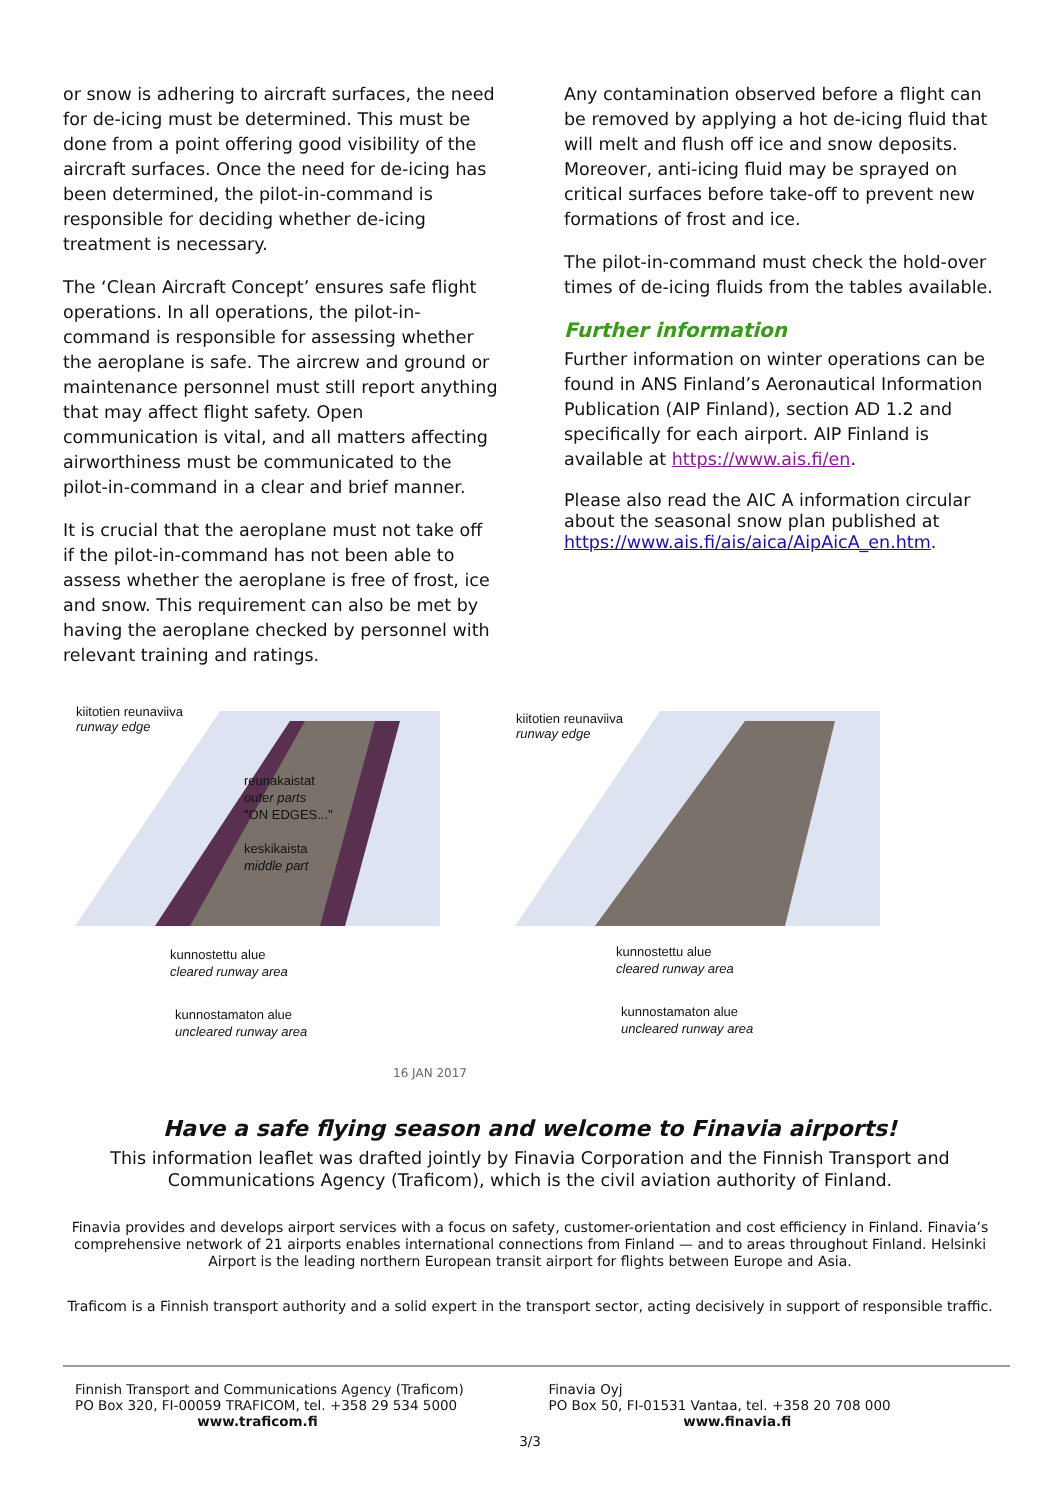or snow is adhering to aircraft surfaces, the need for de-icing must be determined. This must be done from a point offering good visibility of the aircraft surfaces. Once the need for de-icing has been determined, the pilot-in-command is responsible for deciding whether de-icing treatment is necessary.
The ‘Clean Aircraft Concept’ ensures safe flight operations. In all operations, the pilot-in-command is responsible for assessing whether the aeroplane is safe. The aircrew and ground or maintenance personnel must still report anything that may affect flight safety. Open communication is vital, and all matters affecting airworthiness must be communicated to the pilot-in-command in a clear and brief manner.
It is crucial that the aeroplane must not take off if the pilot-in-command has not been able to assess whether the aeroplane is free of frost, ice and snow. This requirement can also be met by having the aeroplane checked by personnel with relevant training and ratings.
Any contamination observed before a flight can be removed by applying a hot de-icing fluid that will melt and flush off ice and snow deposits. Moreover, anti-icing fluid may be sprayed on critical surfaces before take-off to prevent new formations of frost and ice.
The pilot-in-command must check the hold-over times of de-icing fluids from the tables available.
Further information
Further information on winter operations can be found in ANS Finland’s Aeronautical Information Publication (AIP Finland), section AD 1.2 and specifically for each airport. AIP Finland is available at https://www.ais.fi/en.
Please also read the AIC A information circular about the seasonal snow plan published at https://www.ais.fi/ais/aica/AipAicA_en.htm.
kiitotien reunaviiva
runway edge
reunakaistat
outer parts
"ON EDGES..."
keskikaista
middle part
kunnostettu alue
cleared runway area
kunnostamaton alue
uncleared runway area
kiitotien reunaviiva
runway edge
kunnostettu alue
cleared runway area
kunnostamaton alue
uncleared runway area
16 JAN 2017
Have a safe flying season and welcome to Finavia airports!
This information leaflet was drafted jointly by Finavia Corporation and the Finnish Transport and Communications Agency (Traficom), which is the civil aviation authority of Finland.
Finavia provides and develops airport services with a focus on safety, customer-orientation and cost efficiency in Finland. Finavia’s comprehensive network of 21 airports enables international connections from Finland — and to areas throughout Finland. Helsinki Airport is the leading northern European transit airport for flights between Europe and Asia.
Traficom is a Finnish transport authority and a solid expert in the transport sector, acting decisively in support of responsible traffic.
Finnish Transport and Communications Agency (Traficom)
PO Box 320, FI-00059 TRAFICOM, tel. +358 29 534 5000
www.traficom.fi
Finavia Oyj
PO Box 50, FI-01531 Vantaa, tel. +358 20 708 000
www.finavia.fi
3/3